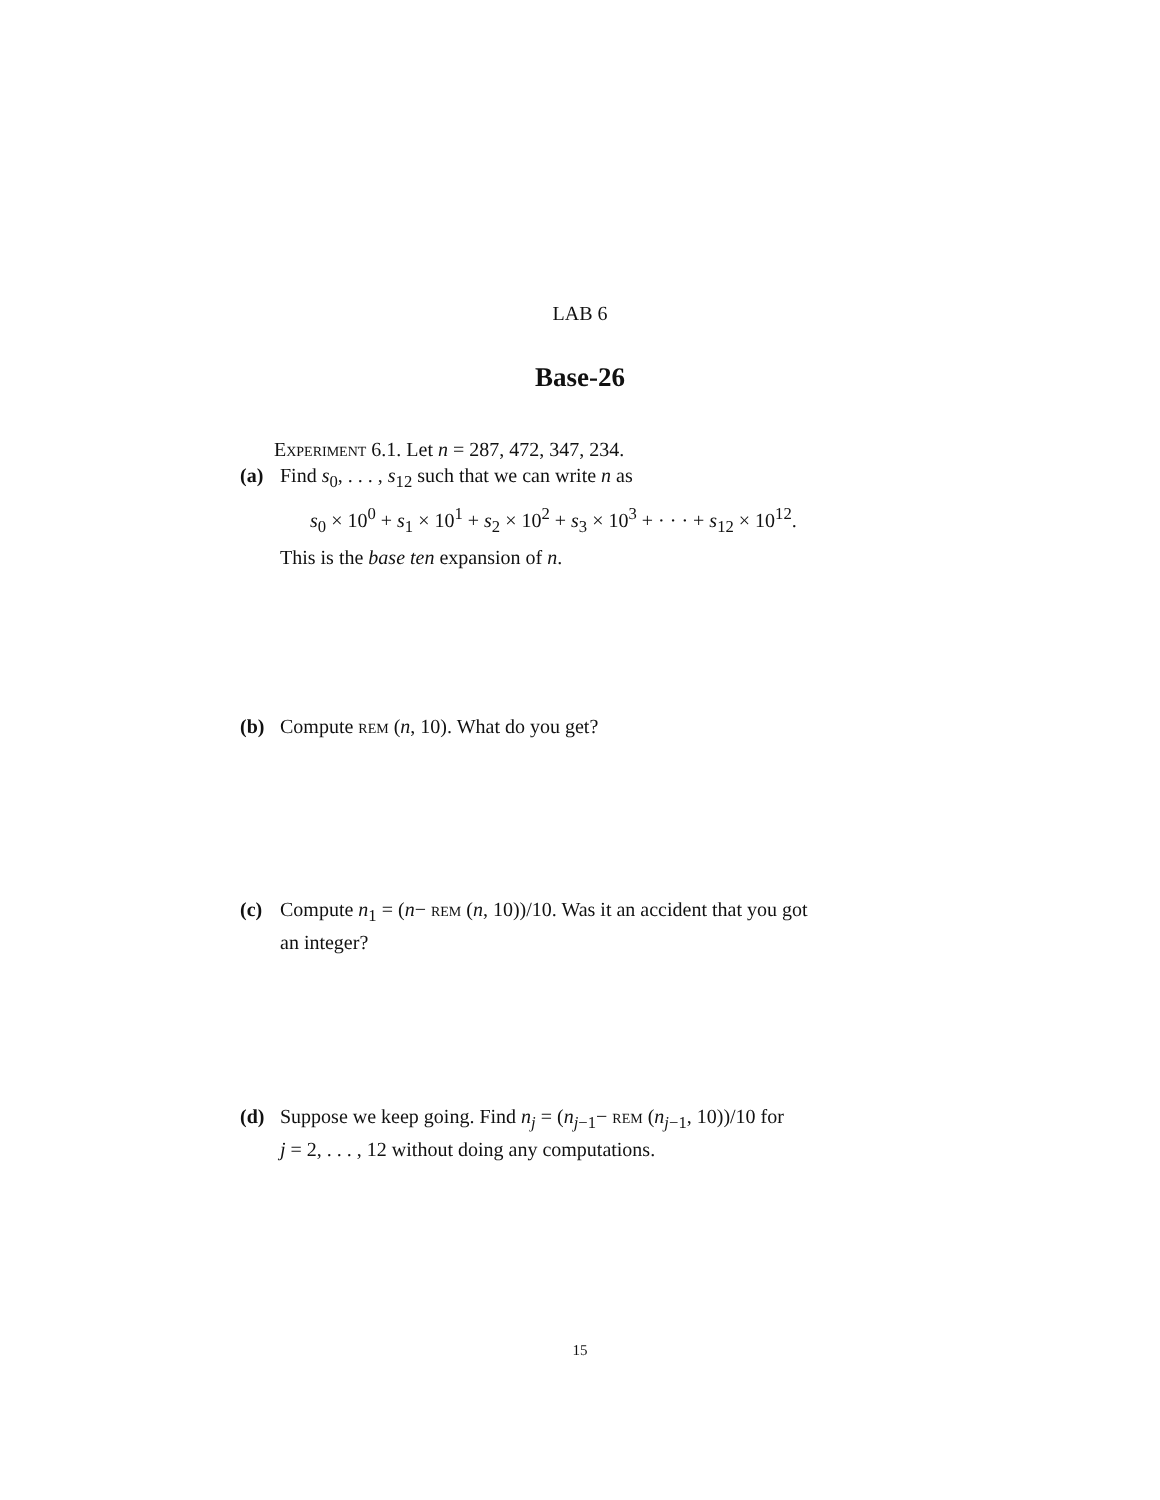LAB 6
Base-26
Experiment 6.1. Let n = 287, 472, 347, 234.
(a) Find s<sub>0</sub>, . . . , s<sub>12</sub> such that we can write n as
s<sub>0</sub> × 10<sup>0</sup> + s<sub>1</sub> × 10<sup>1</sup> + s<sub>2</sub> × 10<sup>2</sup> + s<sub>3</sub> × 10<sup>3</sup> + · · · + s<sub>12</sub> × 10<sup>12</sup>.
This is the base ten expansion of n.
(b) Compute rem (n, 10). What do you get?
(c) Compute n<sub>1</sub> = (n− rem (n, 10))/10. Was it an accident that you got
an integer?
(d) Suppose we keep going. Find n<sub>j</sub> = (n<sub>j−1</sub>− rem (n<sub>j−1</sub>, 10))/10 for
j = 2, . . . , 12 without doing any computations.
15